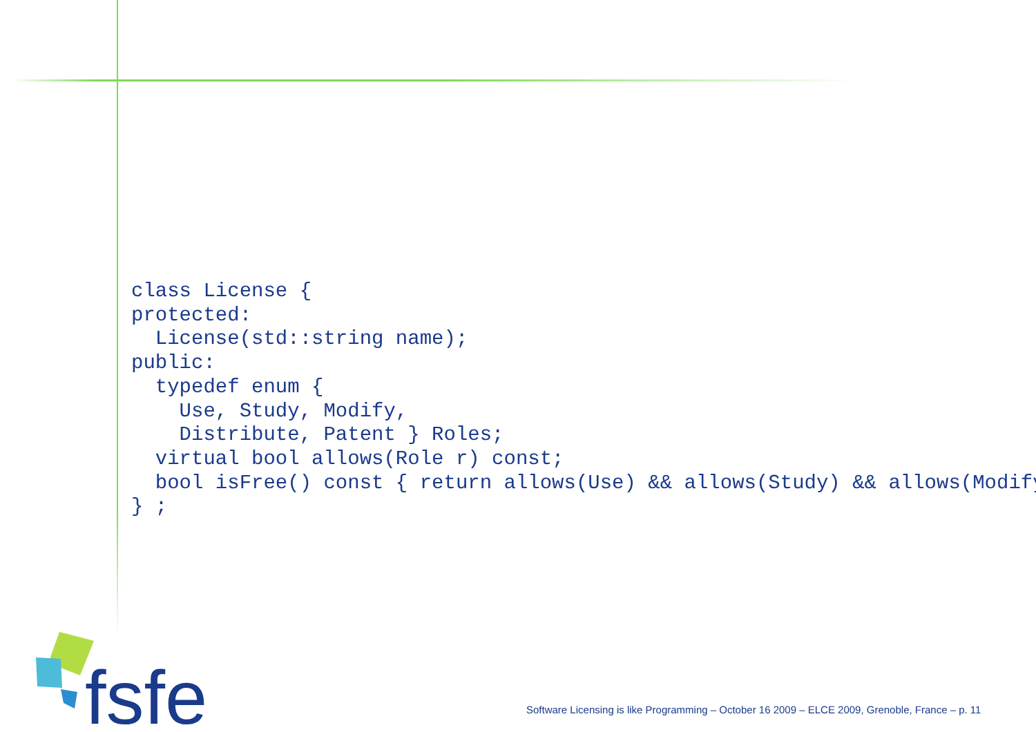class License {
protected:
  License(std::string name);
public:
  typedef enum {
    Use, Study, Modify,
    Distribute, Patent } Roles;
  virtual bool allows(Role r) const;
  bool isFree() const { return allows(Use) && allows(Study) && allows(Modify
} ;
fsfe
Software Licensing is like Programming – October 16 2009 – ELCE 2009, Grenoble, France – p. 11